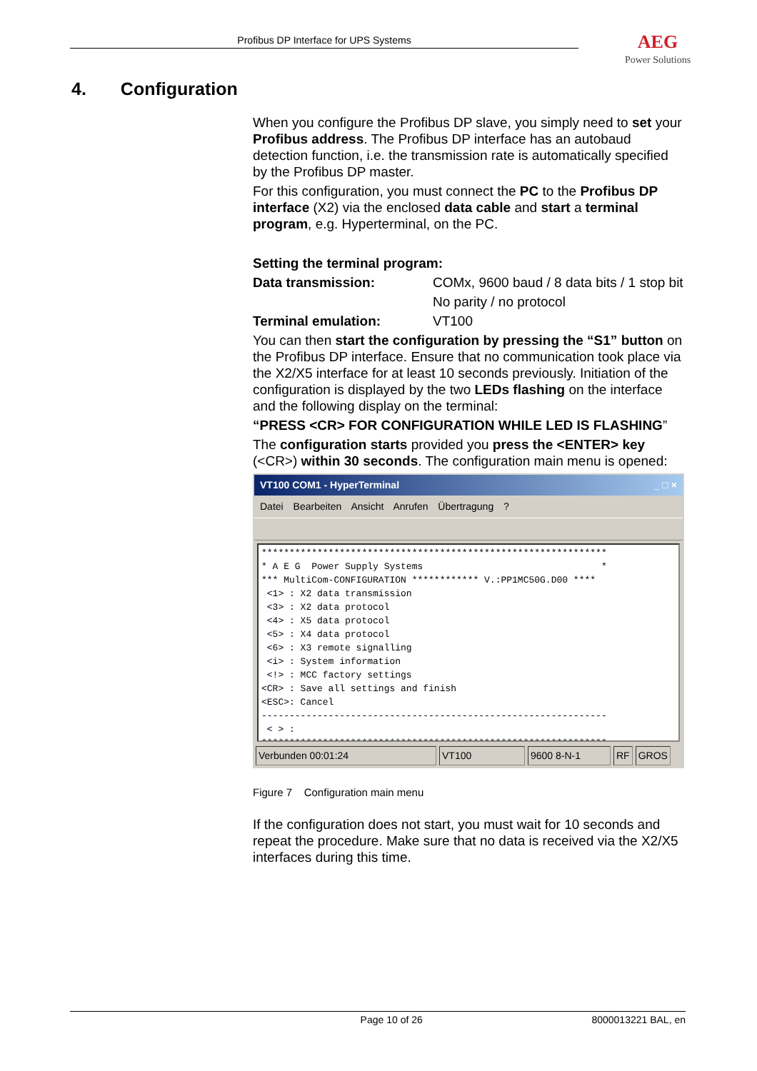Profibus DP Interface for UPS Systems
AEG
Power Solutions
4. Configuration
When you configure the Profibus DP slave, you simply need to set your Profibus address. The Profibus DP interface has an autobaud detection function, i.e. the transmission rate is automatically specified by the Profibus DP master.
For this configuration, you must connect the PC to the Profibus DP interface (X2) via the enclosed data cable and start a terminal program, e.g. Hyperterminal, on the PC.
Setting the terminal program:
| Data transmission: | COMx, 9600 baud / 8 data bits / 1 stop bit |
| | No parity / no protocol |
| Terminal emulation: | VT100 |
You can then start the configuration by pressing the “S1” button on the Profibus DP interface. Ensure that no communication took place via the X2/X5 interface for at least 10 seconds previously. Initiation of the configuration is displayed by the two LEDs flashing on the interface and the following display on the terminal:
“PRESS <CR> FOR CONFIGURATION WHILE LED IS FLASHING”
The configuration starts provided you press the <ENTER> key (<CR>) within 30 seconds. The configuration main menu is opened:
VT100 COM1 - HyperTerminal _ □ ×
Datei Bearbeiten Ansicht Anrufen Übertragung ?
************************************************************** * A E G Power Supply Systems * *** MultiCom-CONFIGURATION ************ V.:PP1MC50G.D00 **** <1> : X2 data transmission <3> : X2 data protocol <4> : X5 data protocol <5> : X4 data protocol <6> : X3 remote signalling <i> : System information <!> : MCC factory settings <CR> : Save all settings and finish <ESC>: Cancel -------------------------------------------------------------- < > : **************************************************************
Verbunden 00:01:24 VT100 9600 8-N-1 RF GROS
Figure 7 Configuration main menu
If the configuration does not start, you must wait for 10 seconds and repeat the procedure. Make sure that no data is received via the X2/X5 interfaces during this time.
Page 10 of 26 8000013221 BAL, en